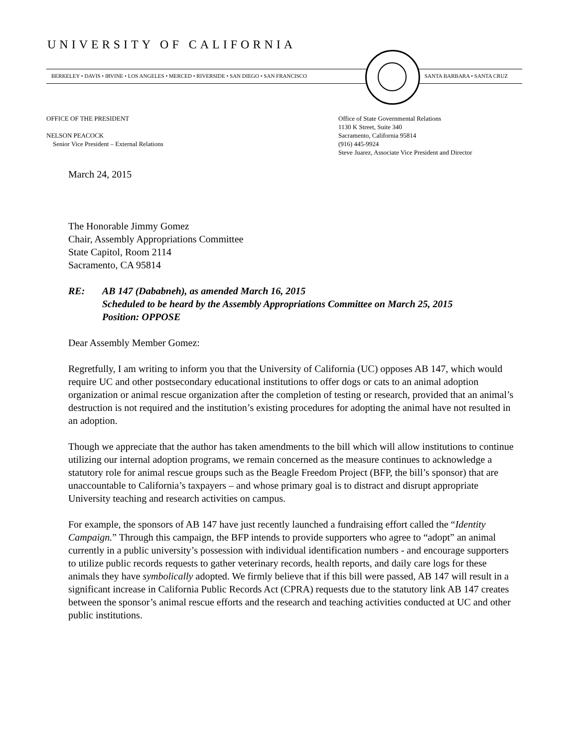UNIVERSITY OF CALIFORNIA
BERKELEY • DAVIS • IRVINE • LOS ANGELES • MERCED • RIVERSIDE • SAN DIEGO • SAN FRANCISCO
SANTA BARBARA • SANTA CRUZ
OFFICE OF THE PRESIDENT
NELSON PEACOCK
Senior Vice President – External Relations
Office of State Governmental Relations
1130 K Street, Suite 340
Sacramento, California 95814
(916) 445-9924
Steve Juarez, Associate Vice President and Director
March 24, 2015
The Honorable Jimmy Gomez
Chair, Assembly Appropriations Committee
State Capitol, Room 2114
Sacramento, CA 95814
RE: AB 147 (Dababneh), as amended March 16, 2015
Scheduled to be heard by the Assembly Appropriations Committee on March 25, 2015
Position: OPPOSE
Dear Assembly Member Gomez:
Regretfully, I am writing to inform you that the University of California (UC) opposes AB 147, which would require UC and other postsecondary educational institutions to offer dogs or cats to an animal adoption organization or animal rescue organization after the completion of testing or research, provided that an animal’s destruction is not required and the institution’s existing procedures for adopting the animal have not resulted in an adoption.
Though we appreciate that the author has taken amendments to the bill which will allow institutions to continue utilizing our internal adoption programs, we remain concerned as the measure continues to acknowledge a statutory role for animal rescue groups such as the Beagle Freedom Project (BFP, the bill’s sponsor) that are unaccountable to California’s taxpayers – and whose primary goal is to distract and disrupt appropriate University teaching and research activities on campus.
For example, the sponsors of AB 147 have just recently launched a fundraising effort called the “Identity Campaign.” Through this campaign, the BFP intends to provide supporters who agree to “adopt” an animal currently in a public university’s possession with individual identification numbers - and encourage supporters to utilize public records requests to gather veterinary records, health reports, and daily care logs for these animals they have symbolically adopted. We firmly believe that if this bill were passed, AB 147 will result in a significant increase in California Public Records Act (CPRA) requests due to the statutory link AB 147 creates between the sponsor’s animal rescue efforts and the research and teaching activities conducted at UC and other public institutions.